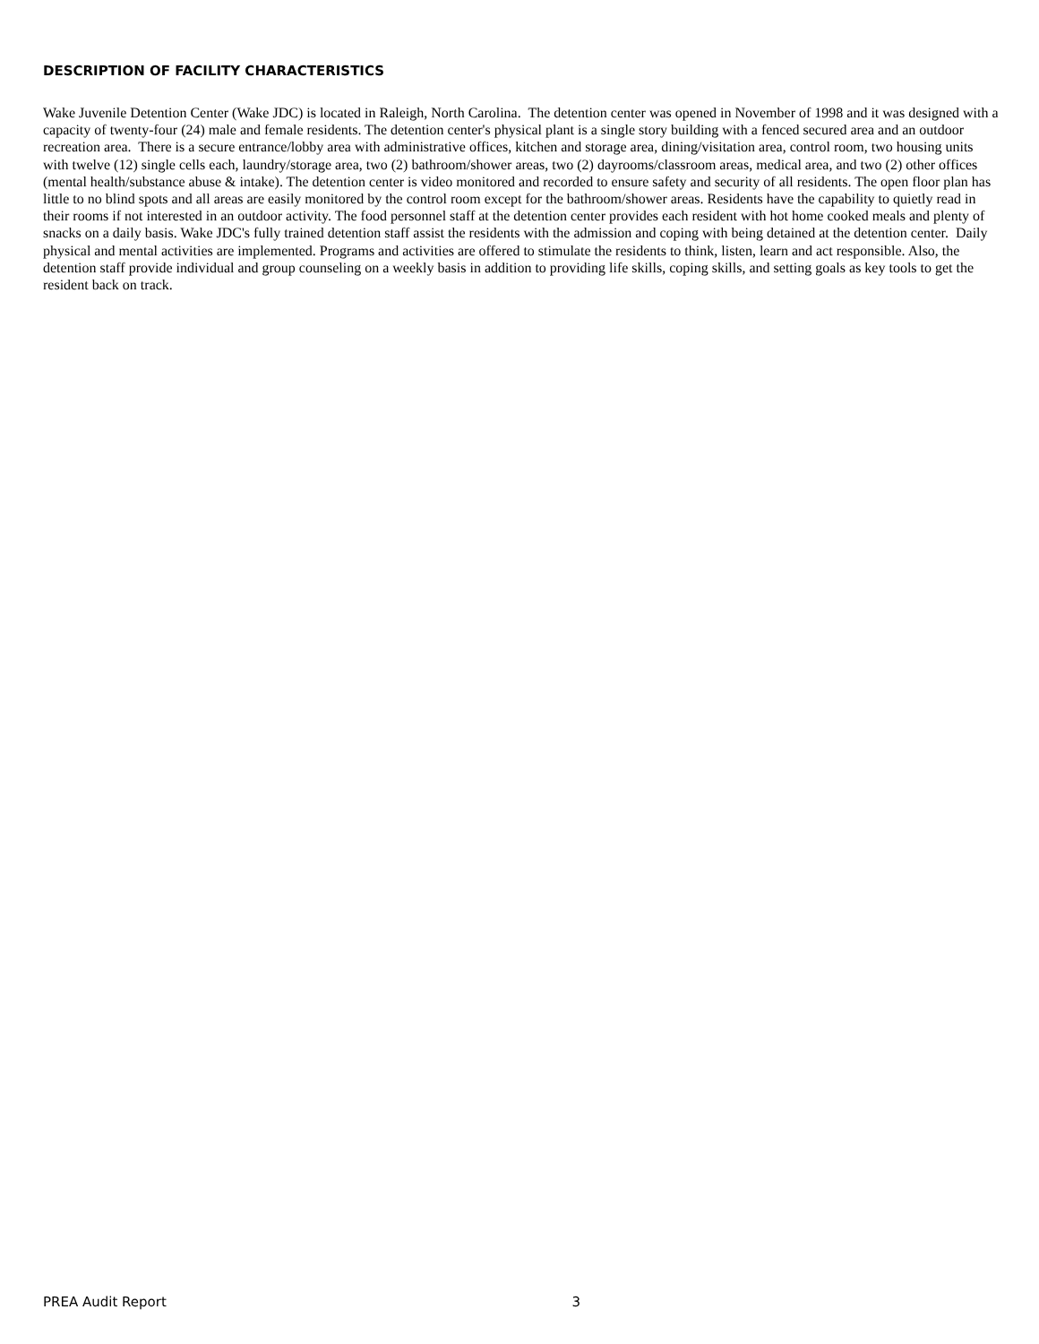DESCRIPTION OF FACILITY CHARACTERISTICS
Wake Juvenile Detention Center (Wake JDC) is located in Raleigh, North Carolina. The detention center was opened in November of 1998 and it was designed with a capacity of twenty-four (24) male and female residents. The detention center's physical plant is a single story building with a fenced secured area and an outdoor recreation area. There is a secure entrance/lobby area with administrative offices, kitchen and storage area, dining/visitation area, control room, two housing units with twelve (12) single cells each, laundry/storage area, two (2) bathroom/shower areas, two (2) dayrooms/classroom areas, medical area, and two (2) other offices (mental health/substance abuse & intake). The detention center is video monitored and recorded to ensure safety and security of all residents. The open floor plan has little to no blind spots and all areas are easily monitored by the control room except for the bathroom/shower areas. Residents have the capability to quietly read in their rooms if not interested in an outdoor activity. The food personnel staff at the detention center provides each resident with hot home cooked meals and plenty of snacks on a daily basis. Wake JDC's fully trained detention staff assist the residents with the admission and coping with being detained at the detention center. Daily physical and mental activities are implemented. Programs and activities are offered to stimulate the residents to think, listen, learn and act responsible. Also, the detention staff provide individual and group counseling on a weekly basis in addition to providing life skills, coping skills, and setting goals as key tools to get the resident back on track.
PREA Audit Report 3